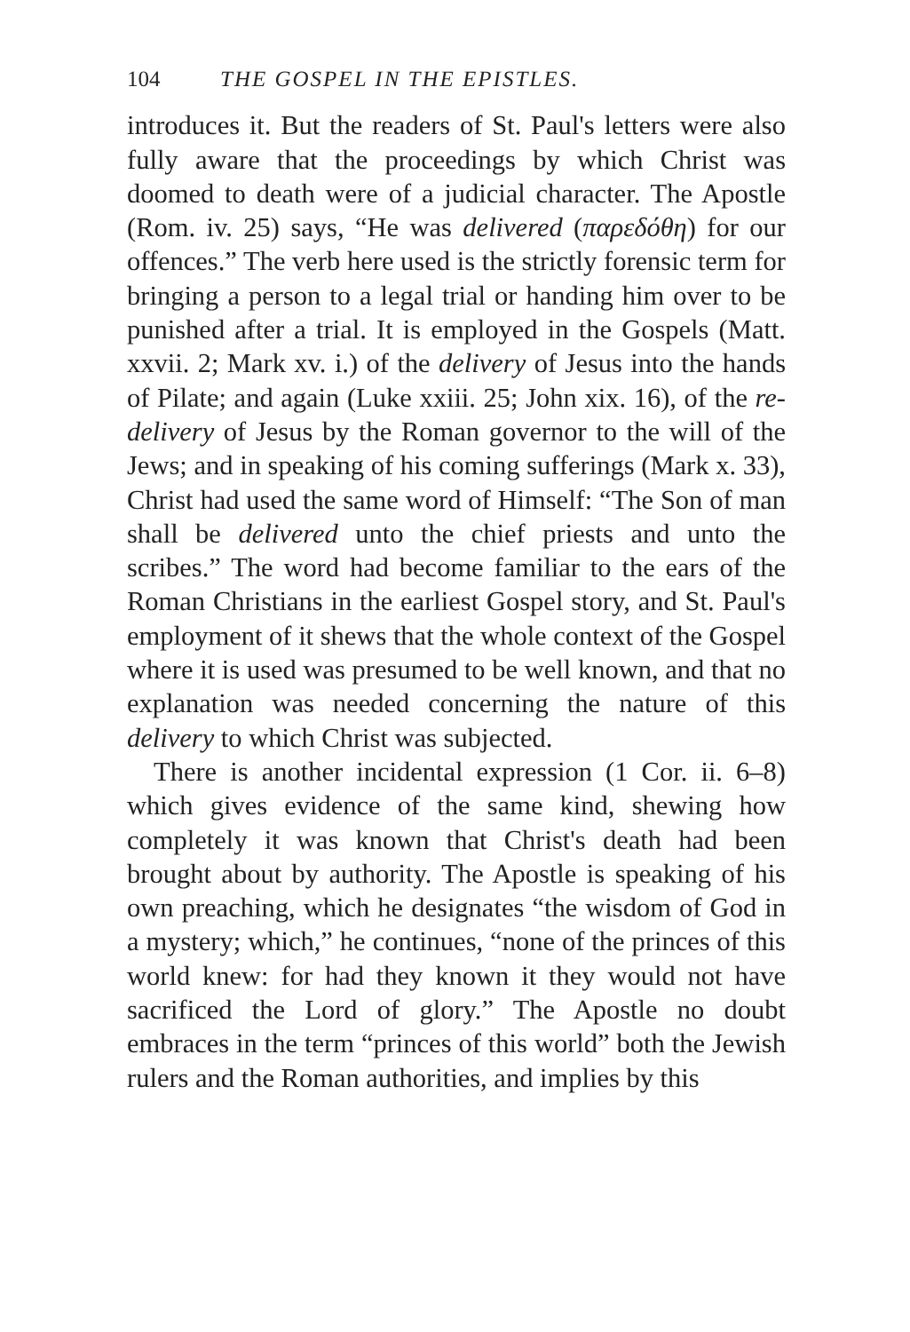104 THE GOSPEL IN THE EPISTLES.
introduces it. But the readers of St. Paul's letters were also fully aware that the proceedings by which Christ was doomed to death were of a judicial character. The Apostle (Rom. iv. 25) says, “He was delivered (παρεδόθη) for our offences.” The verb here used is the strictly forensic term for bringing a person to a legal trial or handing him over to be punished after a trial. It is employed in the Gospels (Matt. xxvii. 2; Mark xv. i.) of the delivery of Jesus into the hands of Pilate; and again (Luke xxiii. 25; John xix. 16), of the re-delivery of Jesus by the Roman governor to the will of the Jews; and in speaking of his coming sufferings (Mark x. 33), Christ had used the same word of Himself: “The Son of man shall be delivered unto the chief priests and unto the scribes.” The word had become familiar to the ears of the Roman Christians in the earliest Gospel story, and St. Paul's employment of it shews that the whole context of the Gospel where it is used was presumed to be well known, and that no explanation was needed concerning the nature of this delivery to which Christ was subjected.
There is another incidental expression (1 Cor. ii. 6–8) which gives evidence of the same kind, shewing how completely it was known that Christ's death had been brought about by authority. The Apostle is speaking of his own preaching, which he designates “the wisdom of God in a mystery; which,” he continues, “none of the princes of this world knew: for had they known it they would not have sacrificed the Lord of glory.” The Apostle no doubt embraces in the term “princes of this world” both the Jewish rulers and the Roman authorities, and implies by this